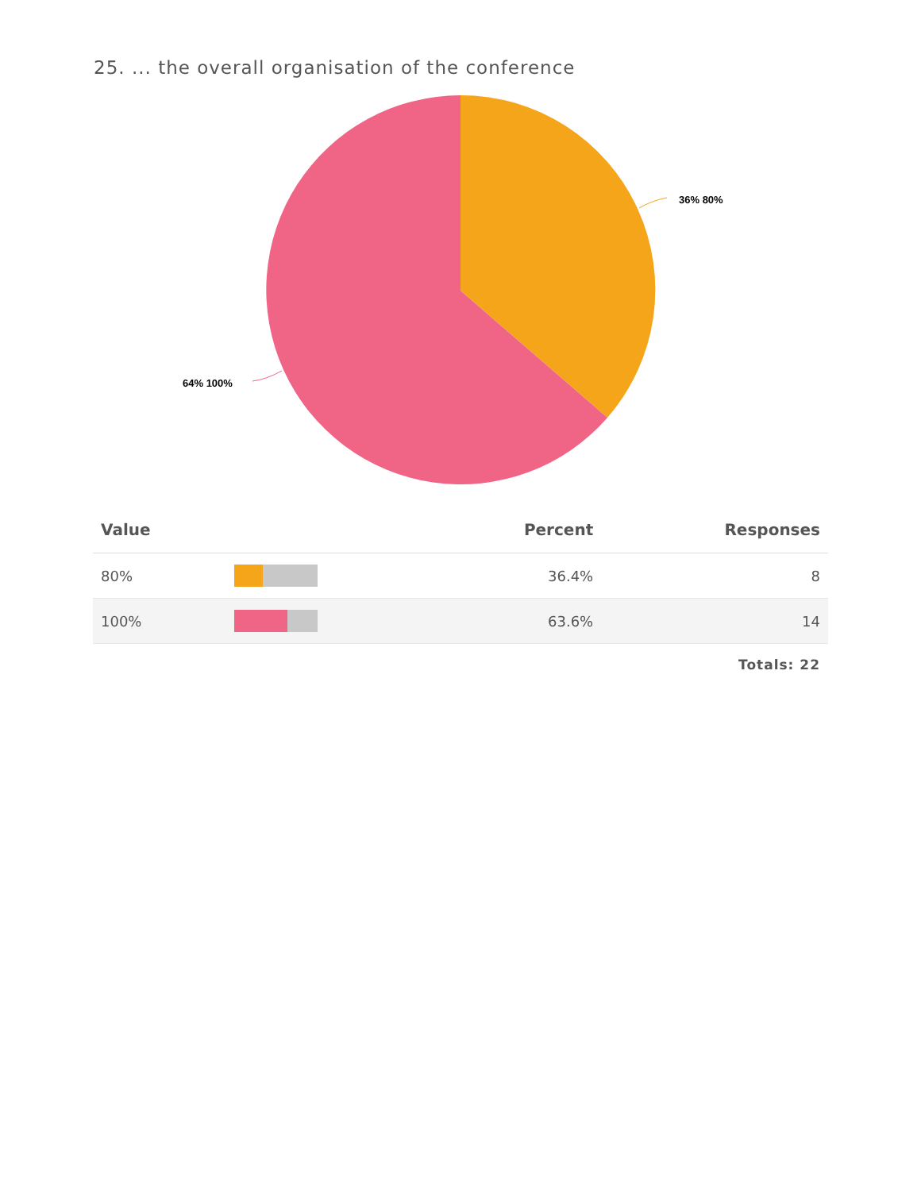25. ... the overall organisation of the conference
36% 80%
64% 100%
| Value | | Percent | Responses |
| --- | --- | --- | --- |
| 80% | | 36.4% | 8 |
| 100% | | 63.6% | 14 |
Totals: 22